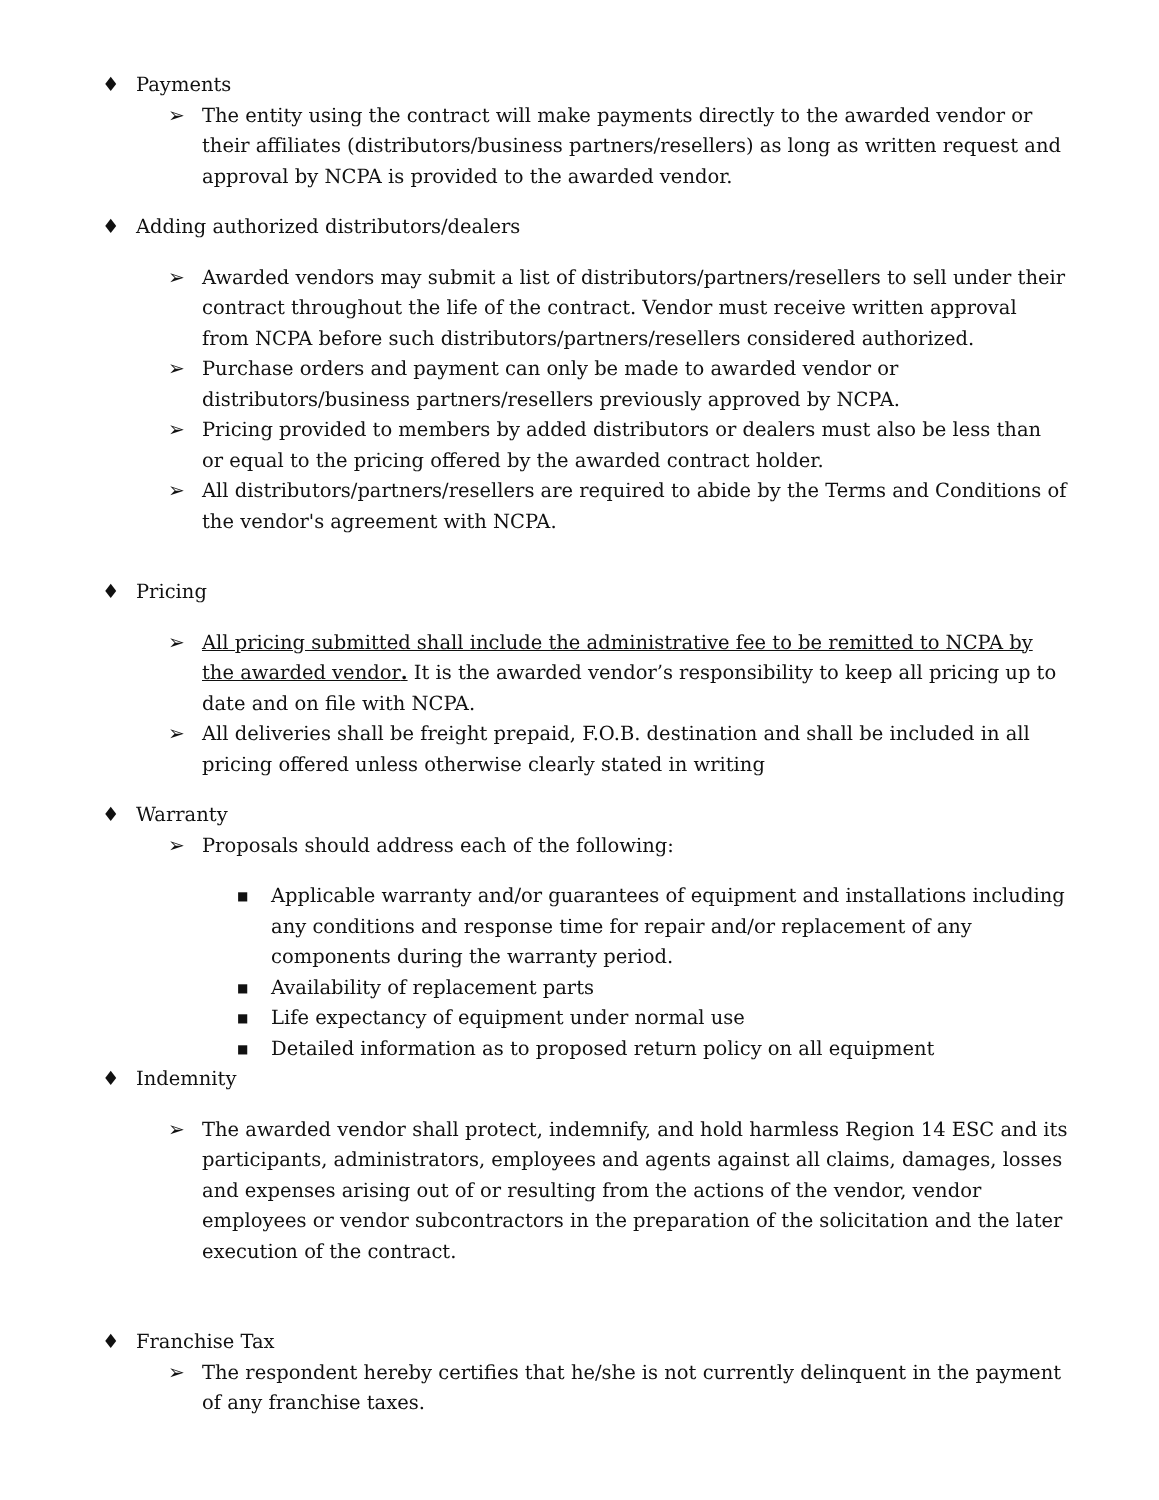♦ Payments
➢ The entity using the contract will make payments directly to the awarded vendor or their affiliates (distributors/business partners/resellers) as long as written request and approval by NCPA is provided to the awarded vendor.
♦ Adding authorized distributors/dealers
➢ Awarded vendors may submit a list of distributors/partners/resellers to sell under their contract throughout the life of the contract. Vendor must receive written approval from NCPA before such distributors/partners/resellers considered authorized.
➢ Purchase orders and payment can only be made to awarded vendor or distributors/business partners/resellers previously approved by NCPA.
➢ Pricing provided to members by added distributors or dealers must also be less than or equal to the pricing offered by the awarded contract holder.
➢ All distributors/partners/resellers are required to abide by the Terms and Conditions of the vendor's agreement with NCPA.
♦ Pricing
➢ All pricing submitted shall include the administrative fee to be remitted to NCPA by the awarded vendor. It is the awarded vendor’s responsibility to keep all pricing up to date and on file with NCPA.
➢ All deliveries shall be freight prepaid, F.O.B. destination and shall be included in all pricing offered unless otherwise clearly stated in writing
♦ Warranty
➢ Proposals should address each of the following:
■ Applicable warranty and/or guarantees of equipment and installations including any conditions and response time for repair and/or replacement of any components during the warranty period.
■ Availability of replacement parts
■ Life expectancy of equipment under normal use
■ Detailed information as to proposed return policy on all equipment
♦ Indemnity
➢ The awarded vendor shall protect, indemnify, and hold harmless Region 14 ESC and its participants, administrators, employees and agents against all claims, damages, losses and expenses arising out of or resulting from the actions of the vendor, vendor employees or vendor subcontractors in the preparation of the solicitation and the later execution of the contract.
♦ Franchise Tax
➢ The respondent hereby certifies that he/she is not currently delinquent in the payment of any franchise taxes.